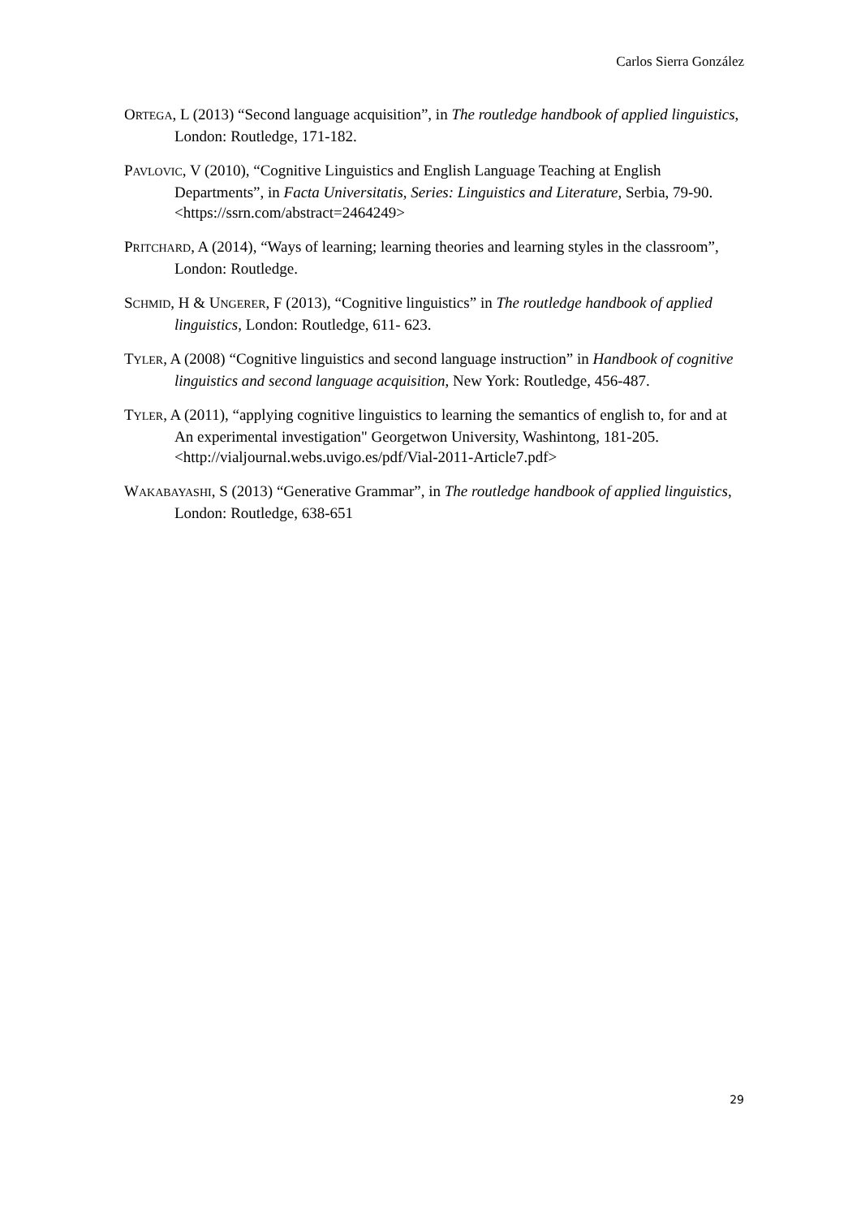Carlos Sierra González
ORTEGA, L (2013) “Second language acquisition”, in The routledge handbook of applied linguistics, London: Routledge, 171-182.
PAVLOVIC, V (2010), “Cognitive Linguistics and English Language Teaching at English Departments”, in Facta Universitatis, Series: Linguistics and Literature, Serbia, 79-90. <https://ssrn.com/abstract=2464249>
PRITCHARD, A (2014), “Ways of learning; learning theories and learning styles in the classroom”, London: Routledge.
SCHMID, H & UNGERER, F (2013), “Cognitive linguistics” in The routledge handbook of applied linguistics, London: Routledge, 611- 623.
TYLER, A (2008) “Cognitive linguistics and second language instruction” in Handbook of cognitive linguistics and second language acquisition, New York: Routledge, 456-487.
TYLER, A (2011), “applying cognitive linguistics to learning the semantics of english to, for and at An experimental investigation" Georgetwon University, Washintong, 181-205. <http://vialjournal.webs.uvigo.es/pdf/Vial-2011-Article7.pdf>
WAKABAYASHI, S (2013) “Generative Grammar”, in The routledge handbook of applied linguistics, London: Routledge, 638-651
29